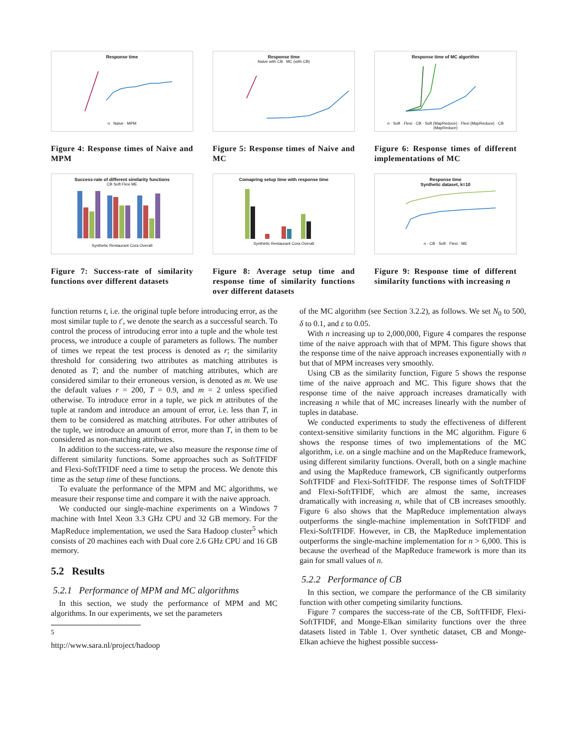Response time
n Naive · MPM
Figure 4: Response times of Naive and MPM
Response time
Naive with CB MC (with CB)
Figure 5: Response times of Naive and MC
Response time of MC algorithm
n · Soft · Flexi · CB · Soft (MapReduce) · Flexi (MapReduce) · CB (MapReduce)
Figure 6: Response times of different implementations of MC
Success-rate of different similarity functions
CB Soft Flexi ME
Synthetic Restaurant Cora Overall
Figure 7: Success-rate of similarity functions over different datasets
Comapring setup time with response time
Synthetic Restaurant Cora Overall
Figure 8: Average setup time and response time of similarity functions over different datasets
Response time
Synthetic dataset, k=10
n · CB · Soft · Flexi · ME
Figure 9: Response time of different similarity functions with increasing n
function returns t, i.e. the original tuple before introducing error, as the most similar tuple to t′, we denote the search as a successful search. To control the process of introducing error into a tuple and the whole test process, we introduce a couple of parameters as follows. The number of times we repeat the test process is denoted as r; the similarity threshold for considering two attributes as matching attributes is denoted as T; and the number of matching attributes, which are considered similar to their erroneous version, is denoted as m. We use the default values r = 200, T = 0.9, and m = 2 unless specified otherwise. To introduce error in a tuple, we pick m attributes of the tuple at random and introduce an amount of error, i.e. less than T, in them to be considered as matching attributes. For other attributes of the tuple, we introduce an amount of error, more than T, in them to be considered as non-matching attributes.
In addition to the success-rate, we also measure the response time of different similarity functions. Some approaches such as SoftTFIDF and Flexi-SoftTFIDF need a time to setup the process. We denote this time as the setup time of these functions.
To evaluate the performance of the MPM and MC algorithms, we measure their response time and compare it with the naive approach.
We conducted our single-machine experiments on a Windows 7 machine with Intel Xeon 3.3 GHz CPU and 32 GB memory. For the MapReduce implementation, we used the Sara Hadoop cluster<sup>5</sup> which consists of 20 machines each with Dual core 2.6 GHz CPU and 16 GB memory.
5.2 Results
5.2.1 Performance of MPM and MC algorithms
In this section, we study the performance of MPM and MC algorithms. In our experiments, we set the parameters
<sup>5</sup> http://www.sara.nl/project/hadoop
of the MC algorithm (see Section 3.2.2), as follows. We set N<sub>0</sub> to 500, δ to 0.1, and ε to 0.05.
With n increasing up to 2,000,000, Figure 4 compares the response time of the naive approach with that of MPM. This figure shows that the response time of the naive approach increases exponentially with n but that of MPM increases very smoothly.
Using CB as the similarity function, Figure 5 shows the response time of the naive approach and MC. This figure shows that the response time of the naive approach increases dramatically with increasing n while that of MC increases linearly with the number of tuples in database.
We conducted experiments to study the effectiveness of different context-sensitive similarity functions in the MC algorithm. Figure 6 shows the response times of two implementations of the MC algorithm, i.e. on a single machine and on the MapReduce framework, using different similarity functions. Overall, both on a single machine and using the MapReduce framework, CB significantly outperforms SoftTFIDF and Flexi-SoftTFIDF. The response times of SoftTFIDF and Flexi-SoftTFIDF, which are almost the same, increases dramatically with increasing n, while that of CB increases smoothly. Figure 6 also shows that the MapReduce implementation always outperforms the single-machine implementation in SoftTFIDF and Flexi-SoftTFIDF. However, in CB, the MapReduce implementation outperforms the single-machine implementation for n > 6,000. This is because the overhead of the MapReduce framework is more than its gain for small values of n.
5.2.2 Performance of CB
In this section, we compare the performance of the CB similarity function with other competing similarity functions.
Figure 7 compares the success-rate of the CB, SoftTFIDF, Flexi-SoftTFIDF, and Monge-Elkan similarity functions over the three datasets listed in Table 1. Over synthetic dataset, CB and Monge-Elkan achieve the highest possible success-